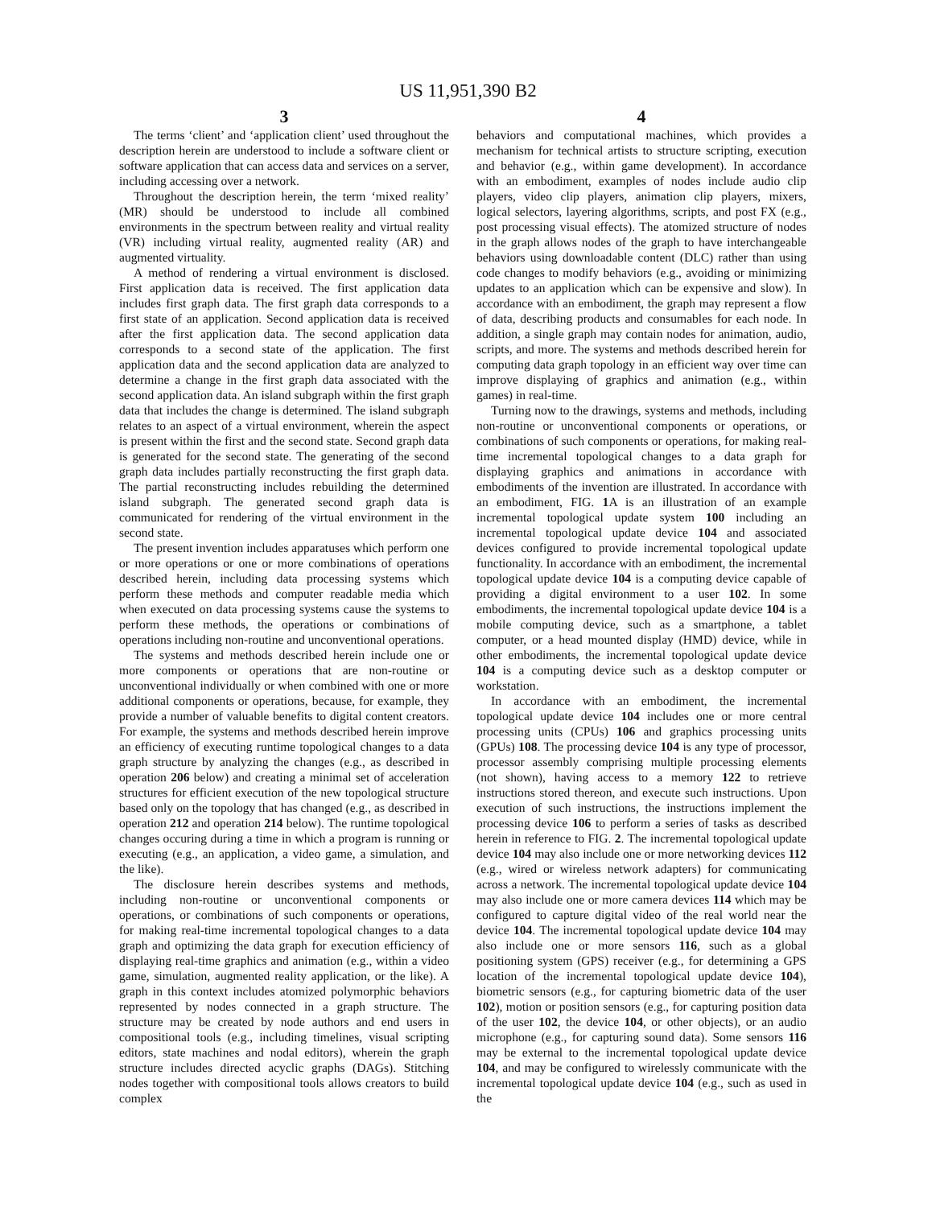US 11,951,390 B2
3
The terms ‘client’ and ‘application client’ used throughout the description herein are understood to include a software client or software application that can access data and services on a server, including accessing over a network.
Throughout the description herein, the term ‘mixed reality’ (MR) should be understood to include all combined environments in the spectrum between reality and virtual reality (VR) including virtual reality, augmented reality (AR) and augmented virtuality.
A method of rendering a virtual environment is disclosed. First application data is received. The first application data includes first graph data. The first graph data corresponds to a first state of an application. Second application data is received after the first application data. The second application data corresponds to a second state of the application. The first application data and the second application data are analyzed to determine a change in the first graph data associated with the second application data. An island subgraph within the first graph data that includes the change is determined. The island subgraph relates to an aspect of a virtual environment, wherein the aspect is present within the first and the second state. Second graph data is generated for the second state. The generating of the second graph data includes partially reconstructing the first graph data. The partial reconstructing includes rebuilding the determined island subgraph. The generated second graph data is communicated for rendering of the virtual environment in the second state.
The present invention includes apparatuses which perform one or more operations or one or more combinations of operations described herein, including data processing systems which perform these methods and computer readable media which when executed on data processing systems cause the systems to perform these methods, the operations or combinations of operations including non-routine and unconventional operations.
The systems and methods described herein include one or more components or operations that are non-routine or unconventional individually or when combined with one or more additional components or operations, because, for example, they provide a number of valuable benefits to digital content creators. For example, the systems and methods described herein improve an efficiency of executing runtime topological changes to a data graph structure by analyzing the changes (e.g., as described in operation 206 below) and creating a minimal set of acceleration structures for efficient execution of the new topological structure based only on the topology that has changed (e.g., as described in operation 212 and operation 214 below). The runtime topological changes occuring during a time in which a program is running or executing (e.g., an application, a video game, a simulation, and the like).
The disclosure herein describes systems and methods, including non-routine or unconventional components or operations, or combinations of such components or operations, for making real-time incremental topological changes to a data graph and optimizing the data graph for execution efficiency of displaying real-time graphics and animation (e.g., within a video game, simulation, augmented reality application, or the like). A graph in this context includes atomized polymorphic behaviors represented by nodes connected in a graph structure. The structure may be created by node authors and end users in compositional tools (e.g., including timelines, visual scripting editors, state machines and nodal editors), wherein the graph structure includes directed acyclic graphs (DAGs). Stitching nodes together with compositional tools allows creators to build complex
4
behaviors and computational machines, which provides a mechanism for technical artists to structure scripting, execution and behavior (e.g., within game development). In accordance with an embodiment, examples of nodes include audio clip players, video clip players, animation clip players, mixers, logical selectors, layering algorithms, scripts, and post FX (e.g., post processing visual effects). The atomized structure of nodes in the graph allows nodes of the graph to have interchangeable behaviors using downloadable content (DLC) rather than using code changes to modify behaviors (e.g., avoiding or minimizing updates to an application which can be expensive and slow). In accordance with an embodiment, the graph may represent a flow of data, describing products and consumables for each node. In addition, a single graph may contain nodes for animation, audio, scripts, and more. The systems and methods described herein for computing data graph topology in an efficient way over time can improve displaying of graphics and animation (e.g., within games) in real-time.
Turning now to the drawings, systems and methods, including non-routine or unconventional components or operations, or combinations of such components or operations, for making real-time incremental topological changes to a data graph for displaying graphics and animations in accordance with embodiments of the invention are illustrated. In accordance with an embodiment, FIG. 1 A is an illustration of an example incremental topological update system 100 including an incremental topological update device 104 and associated devices configured to provide incremental topological update functionality. In accordance with an embodiment, the incremental topological update device 104 is a computing device capable of providing a digital environment to a user 102. In some embodiments, the incremental topological update device 104 is a mobile computing device, such as a smartphone, a tablet computer, or a head mounted display (HMD) device, while in other embodiments, the incremental topological update device 104 is a computing device such as a desktop computer or workstation.
In accordance with an embodiment, the incremental topological update device 104 includes one or more central processing units (CPUs) 106 and graphics processing units (GPUs) 108. The processing device 104 is any type of processor, processor assembly comprising multiple processing elements (not shown), having access to a memory 122 to retrieve instructions stored thereon, and execute such instructions. Upon execution of such instructions, the instructions implement the processing device 106 to perform a series of tasks as described herein in reference to FIG. 2. The incremental topological update device 104 may also include one or more networking devices 112 (e.g., wired or wireless network adapters) for communicating across a network. The incremental topological update device 104 may also include one or more camera devices 114 which may be configured to capture digital video of the real world near the device 104. The incremental topological update device 104 may also include one or more sensors 116, such as a global positioning system (GPS) receiver (e.g., for determining a GPS location of the incremental topological update device 104), biometric sensors (e.g., for capturing biometric data of the user 102), motion or position sensors (e.g., for capturing position data of the user 102, the device 104, or other objects), or an audio microphone (e.g., for capturing sound data). Some sensors 116 may be external to the incremental topological update device 104, and may be configured to wirelessly communicate with the incremental topological update device 104 (e.g., such as used in the